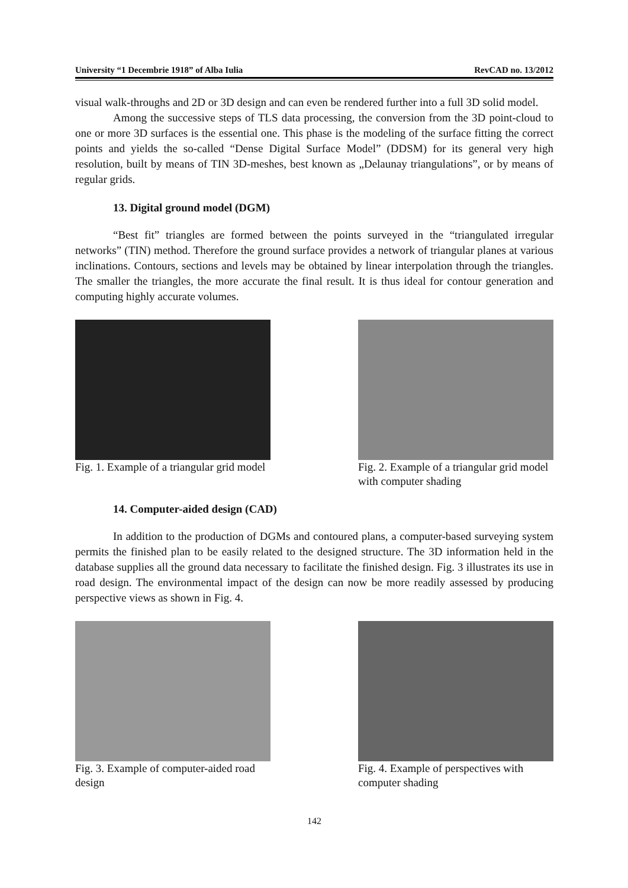University “1 Decembrie 1918” of Alba Iulia RevCAD no. 13/2012
visual walk-throughs and 2D or 3D design and can even be rendered further into a full 3D solid model.
Among the successive steps of TLS data processing, the conversion from the 3D point-cloud to one or more 3D surfaces is the essential one. This phase is the modeling of the surface fitting the correct points and yields the so-called “Dense Digital Surface Model” (DDSM) for its general very high resolution, built by means of TIN 3D-meshes, best known as „Delaunay triangulations”, or by means of regular grids.
13. Digital ground model (DGM)
“Best fit” triangles are formed between the points surveyed in the “triangulated irregular networks” (TIN) method. Therefore the ground surface provides a network of triangular planes at various inclinations. Contours, sections and levels may be obtained by linear interpolation through the triangles. The smaller the triangles, the more accurate the final result. It is thus ideal for contour generation and computing highly accurate volumes.
Fig. 1. Example of a triangular grid model
Fig. 2. Example of a triangular grid model with computer shading
14. Computer-aided design (CAD)
In addition to the production of DGMs and contoured plans, a computer-based surveying system permits the finished plan to be easily related to the designed structure. The 3D information held in the database supplies all the ground data necessary to facilitate the finished design. Fig. 3 illustrates its use in road design. The environmental impact of the design can now be more readily assessed by producing perspective views as shown in Fig. 4.
Fig. 3. Example of computer-aided road design
Fig. 4. Example of perspectives with computer shading
142